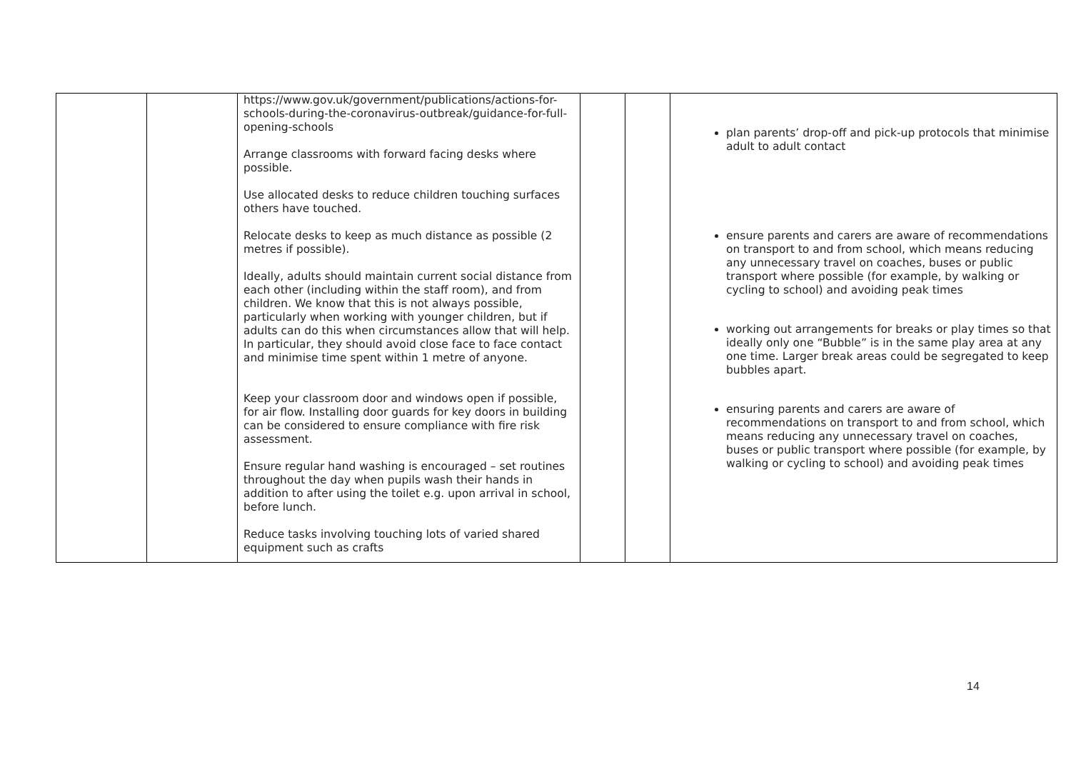| | | https://www.gov.uk/government/publications/actions-for-schools-during-the-coronavirus-outbreak/guidance-for-full-opening-schools Arrange classrooms with forward facing desks where possible. Use allocated desks to reduce children touching surfaces others have touched. Relocate desks to keep as much distance as possible (2 metres if possible). Ideally, adults should maintain current social distance from each other (including within the staff room), and from children. We know that this is not always possible, particularly when working with younger children, but if adults can do this when circumstances allow that will help. In particular, they should avoid close face to face contact and minimise time spent within 1 metre of anyone. Keep your classroom door and windows open if possible, for air flow. Installing door guards for key doors in building can be considered to ensure compliance with fire risk assessment. Ensure regular hand washing is encouraged – set routines throughout the day when pupils wash their hands in addition to after using the toilet e.g. upon arrival in school, before lunch. Reduce tasks involving touching lots of varied shared equipment such as crafts | | | plan parents’ drop-off and pick-up protocols that minimise adult to adult contact ensure parents and carers are aware of recommendations on transport to and from school, which means reducing any unnecessary travel on coaches, buses or public transport where possible (for example, by walking or cycling to school) and avoiding peak times working out arrangements for breaks or play times so that ideally only one “Bubble” is in the same play area at any one time. Larger break areas could be segregated to keep bubbles apart. ensuring parents and carers are aware of recommendations on transport to and from school, which means reducing any unnecessary travel on coaches, buses or public transport where possible (for example, by walking or cycling to school) and avoiding peak times |
14